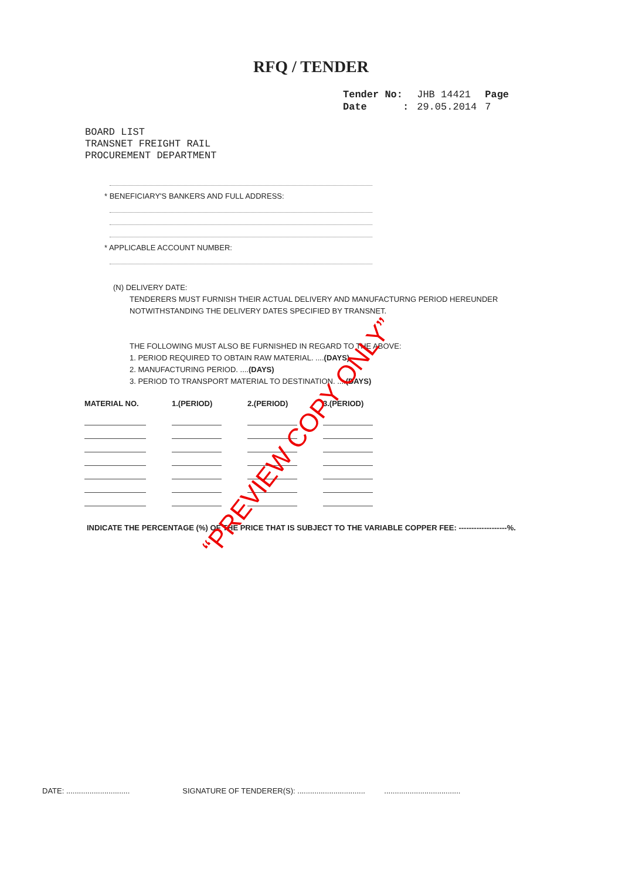RFQ / TENDER
| Tender No: | JHB 14421 | Page |
| Date : | 29.05.2014 | 7 |
BOARD LIST
TRANSNET FREIGHT RAIL
PROCUREMENT DEPARTMENT
* BENEFICIARY'S BANKERS AND FULL ADDRESS:
* APPLICABLE ACCOUNT NUMBER:
(N) DELIVERY DATE:
TENDERERS MUST FURNISH THEIR ACTUAL DELIVERY AND MANUFACTURNG PERIOD HEREUNDER
NOTWITHSTANDING THE DELIVERY DATES SPECIFIED BY TRANSNET.
THE FOLLOWING MUST ALSO BE FURNISHED IN REGARD TO THE ABOVE:
1. PERIOD REQUIRED TO OBTAIN RAW MATERIAL. ....(DAYS)
2. MANUFACTURING PERIOD. ....(DAYS)
3. PERIOD TO TRANSPORT MATERIAL TO DESTINATION. ....(DAYS)
| MATERIAL NO. | 1.(PERIOD) | 2.(PERIOD) | 3.(PERIOD) |
| --- | --- | --- | --- |
INDICATE THE PERCENTAGE (%) OF THE PRICE THAT IS SUBJECT TO THE VARIABLE COPPER FEE: -------------------%.
DATE: .............................. SIGNATURE OF TENDERER(S): ................................ ....................................
“PREVIEW COPY ONLY”